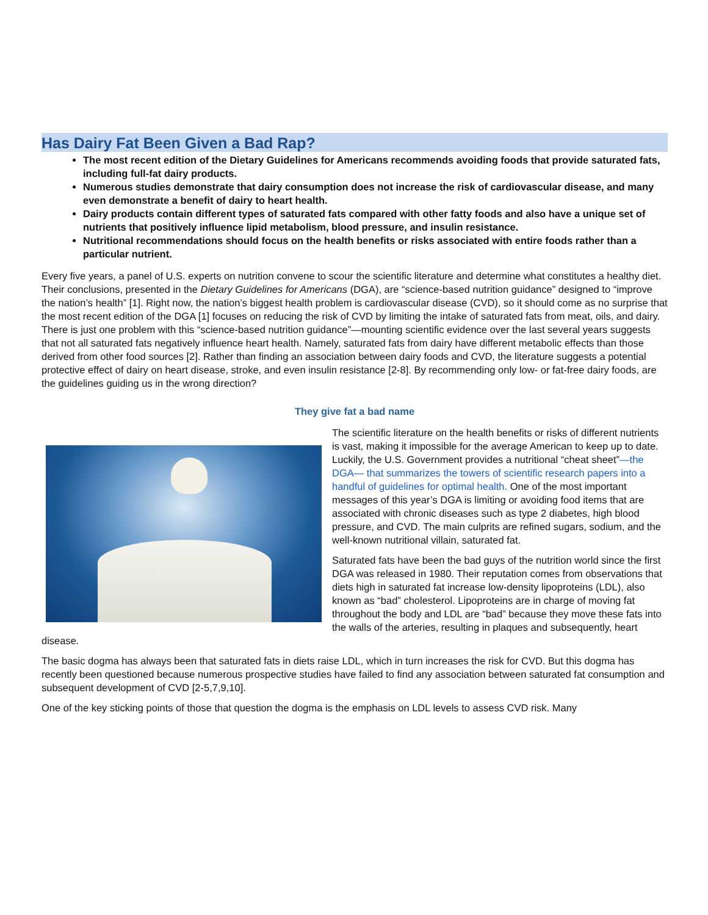Has Dairy Fat Been Given a Bad Rap?
The most recent edition of the Dietary Guidelines for Americans recommends avoiding foods that provide saturated fats, including full-fat dairy products.
Numerous studies demonstrate that dairy consumption does not increase the risk of cardiovascular disease, and many even demonstrate a benefit of dairy to heart health.
Dairy products contain different types of saturated fats compared with other fatty foods and also have a unique set of nutrients that positively influence lipid metabolism, blood pressure, and insulin resistance.
Nutritional recommendations should focus on the health benefits or risks associated with entire foods rather than a particular nutrient.
Every five years, a panel of U.S. experts on nutrition convene to scour the scientific literature and determine what constitutes a healthy diet. Their conclusions, presented in the Dietary Guidelines for Americans (DGA), are “science-based nutrition guidance” designed to “improve the nation’s health” [1]. Right now, the nation’s biggest health problem is cardiovascular disease (CVD), so it should come as no surprise that the most recent edition of the DGA [1] focuses on reducing the risk of CVD by limiting the intake of saturated fats from meat, oils, and dairy. There is just one problem with this “science-based nutrition guidance”—mounting scientific evidence over the last several years suggests that not all saturated fats negatively influence heart health. Namely, saturated fats from dairy have different metabolic effects than those derived from other food sources [2]. Rather than finding an association between dairy foods and CVD, the literature suggests a potential protective effect of dairy on heart disease, stroke, and even insulin resistance [2-8]. By recommending only low- or fat-free dairy foods, are the guidelines guiding us in the wrong direction?
They give fat a bad name
The scientific literature on the health benefits or risks of different nutrients is vast, making it impossible for the average American to keep up to date. Luckily, the U.S. Government provides a nutritional “cheat sheet”—the DGA— that summarizes the towers of scientific research papers into a handful of guidelines for optimal health. One of the most important messages of this year’s DGA is limiting or avoiding food items that are associated with chronic diseases such as type 2 diabetes, high blood pressure, and CVD. The main culprits are refined sugars, sodium, and the well-known nutritional villain, saturated fat.
Saturated fats have been the bad guys of the nutrition world since the first DGA was released in 1980. Their reputation comes from observations that diets high in saturated fat increase low-density lipoproteins (LDL), also known as “bad” cholesterol. Lipoproteins are in charge of moving fat throughout the body and LDL are “bad” because they move these fats into the walls of the arteries, resulting in plaques and subsequently, heart disease.
The basic dogma has always been that saturated fats in diets raise LDL, which in turn increases the risk for CVD. But this dogma has recently been questioned because numerous prospective studies have failed to find any association between saturated fat consumption and subsequent development of CVD [2-5,7,9,10].
One of the key sticking points of those that question the dogma is the emphasis on LDL levels to assess CVD risk. Many